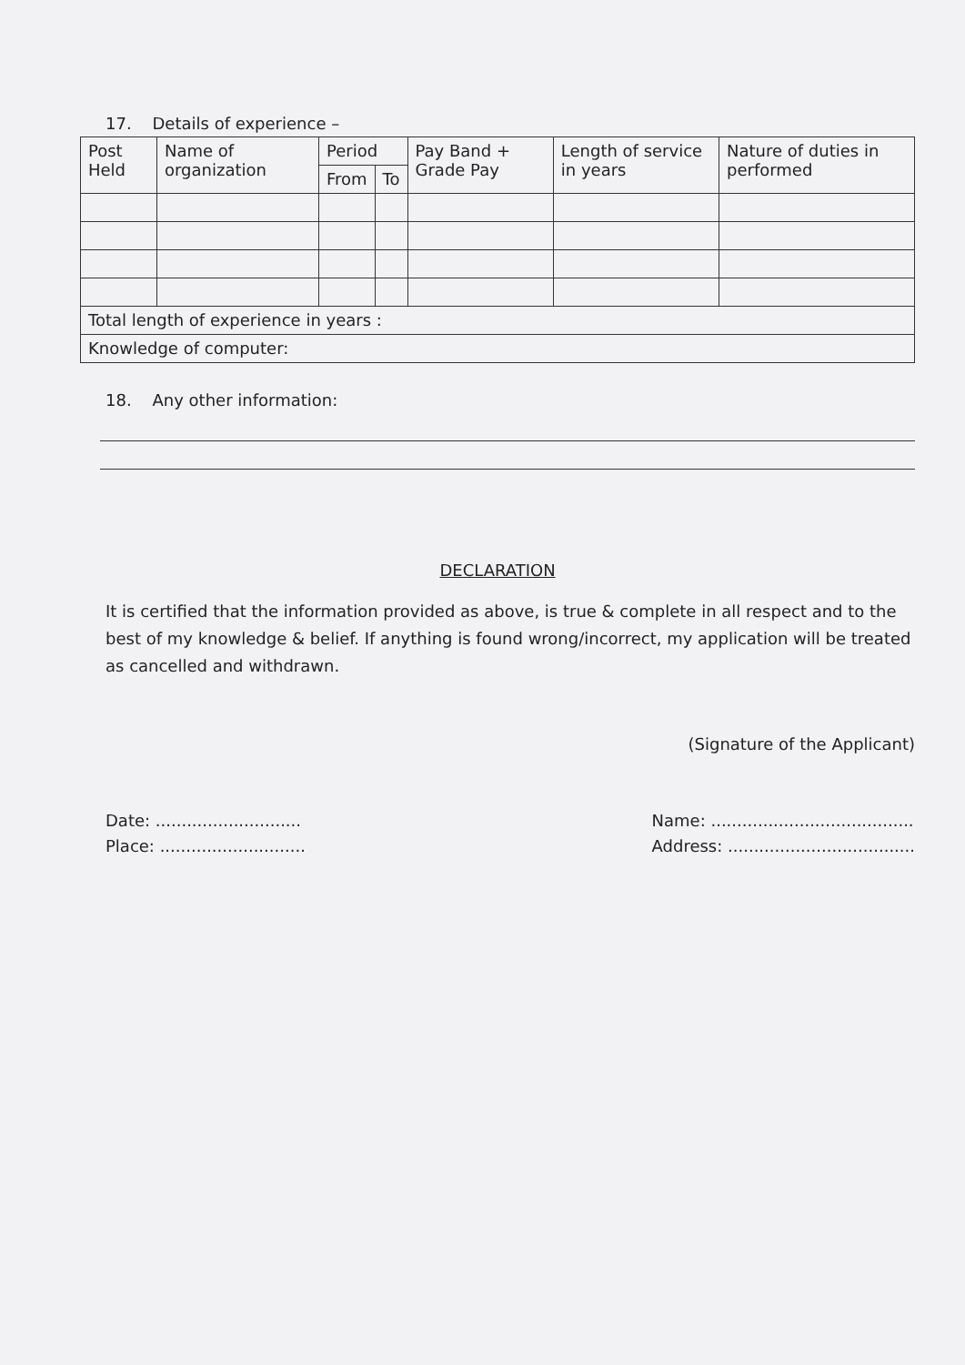17. Details of experience –
| Post Held | Name of organization | Period | | Pay Band + Grade Pay | Length of service in years | Nature of duties in performed |
| --- | --- | --- | --- | --- | --- | --- |
| | | From | To | | | |
| Total length of experience in years : | | | | | | |
| Knowledge of computer: | | | | | | |
18. Any other information:
DECLARATION
It is certified that the information provided as above, is true & complete in all respect and to the best of my knowledge & belief. If anything is found wrong/incorrect, my application will be treated as cancelled and withdrawn.
(Signature of the Applicant)
Date: ............................
Place: ............................
Name: .......................................
Address: ....................................